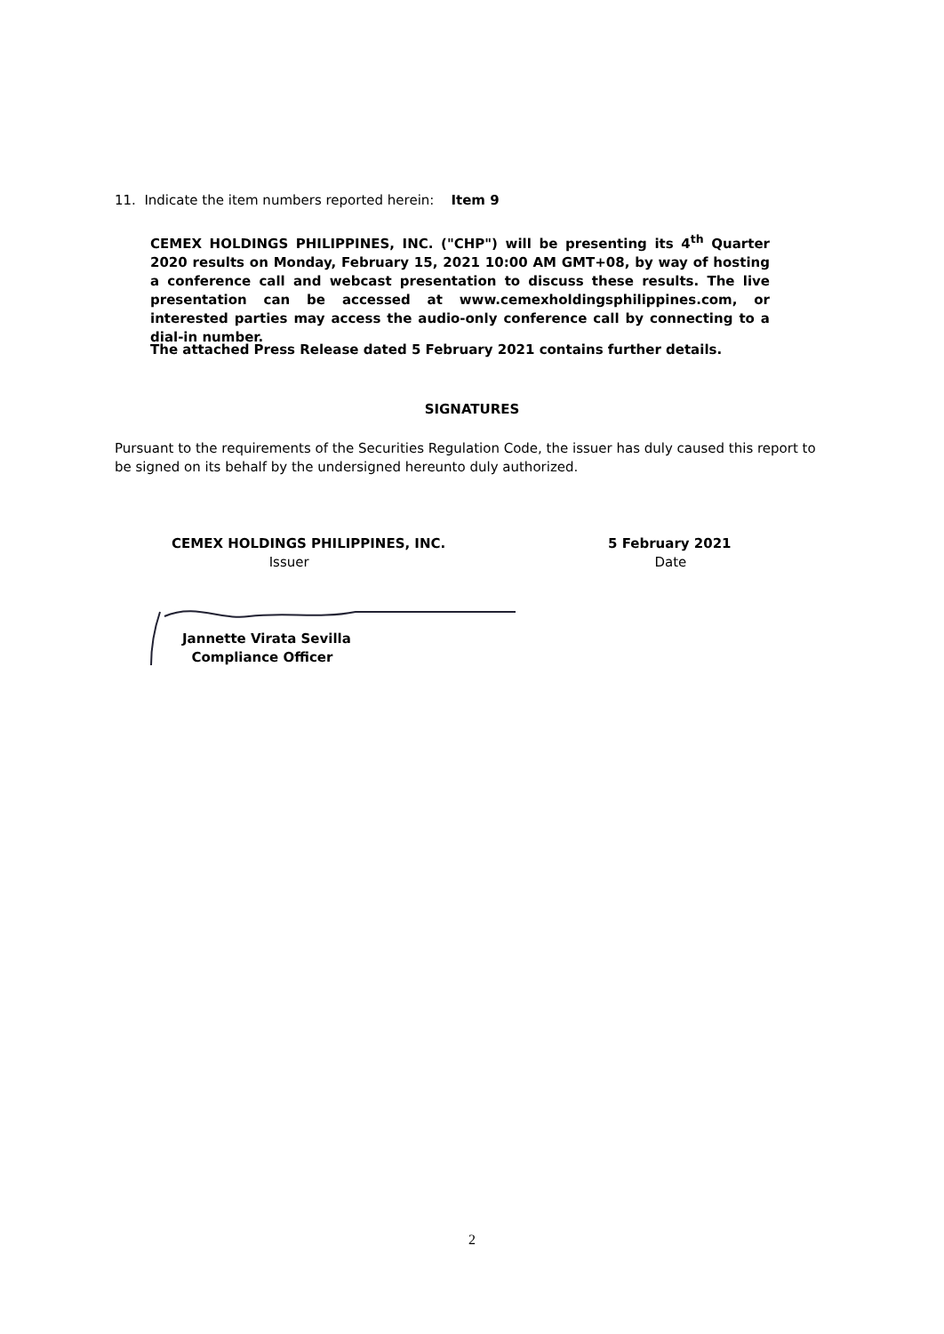11. Indicate the item numbers reported herein: Item 9
CEMEX HOLDINGS PHILIPPINES, INC. ("CHP") will be presenting its 4<sup>th</sup> Quarter 2020 results on Monday, February 15, 2021 10:00 AM GMT+08, by way of hosting a conference call and webcast presentation to discuss these results. The live presentation can be accessed at www.cemexholdingsphilippines.com, or interested parties may access the audio-only conference call by connecting to a dial-in number.
The attached Press Release dated 5 February 2021 contains further details.
SIGNATURES
Pursuant to the requirements of the Securities Regulation Code, the issuer has duly caused this report to be signed on its behalf by the undersigned hereunto duly authorized.
CEMEX HOLDINGS PHILIPPINES, INC.
Issuer
5 February 2021
Date
Jannette Virata Sevilla
Compliance Officer
2